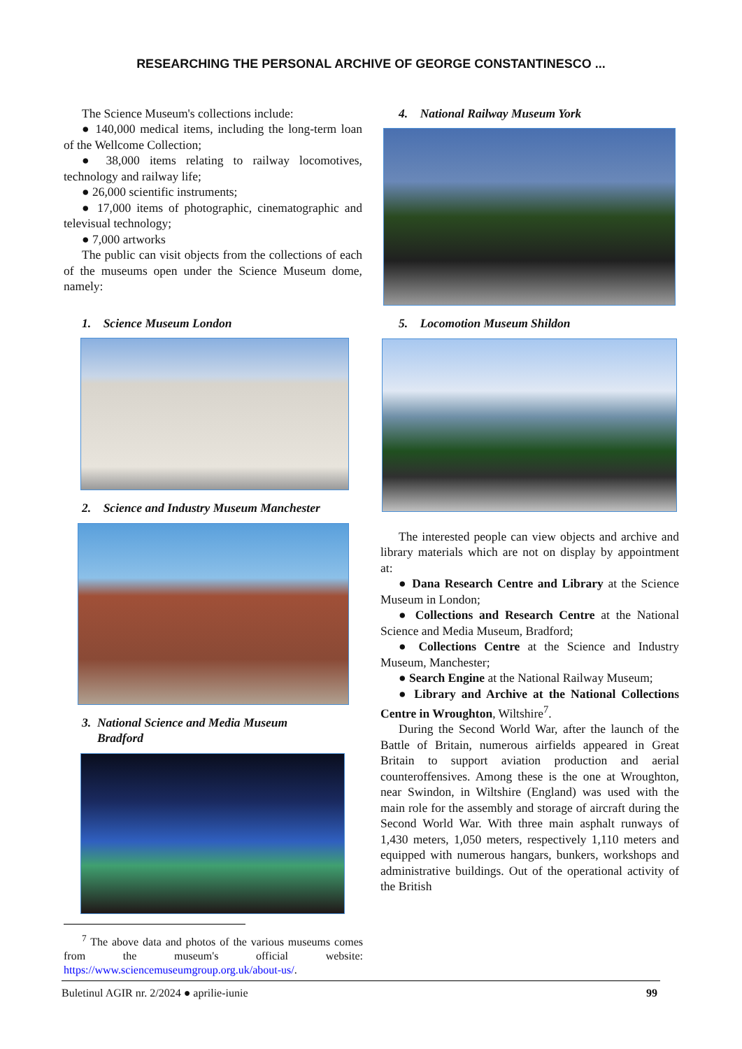RESEARCHING THE PERSONAL ARCHIVE OF GEORGE CONSTANTINESCO ...
The Science Museum's collections include:
● 140,000 medical items, including the long-term loan of the Wellcome Collection;
● 38,000 items relating to railway locomotives, technology and railway life;
● 26,000 scientific instruments;
● 17,000 items of photographic, cinematographic and televisual technology;
● 7,000 artworks
The public can visit objects from the collections of each of the museums open under the Science Museum dome, namely:
1. Science Museum London
2. Science and Industry Museum Manchester
3. National Science and Media Museum
Bradford
<sup>7</sup> The above data and photos of the various museums comes from the museum's official website: https://www.sciencemuseumgroup.org.uk/about-us/.
4. National Railway Museum York
5. Locomotion Museum Shildon
The interested people can view objects and archive and library materials which are not on display by appointment at:
● Dana Research Centre and Library at the Science Museum in London;
● Collections and Research Centre at the National Science and Media Museum, Bradford;
● Collections Centre at the Science and Industry Museum, Manchester;
● Search Engine at the National Railway Museum;
● Library and Archive at the National Collections Centre in Wroughton, Wiltshire<sup>7</sup>.
During the Second World War, after the launch of the Battle of Britain, numerous airfields appeared in Great Britain to support aviation production and aerial counteroffensives. Among these is the one at Wroughton, near Swindon, in Wiltshire (England) was used with the main role for the assembly and storage of aircraft during the Second World War. With three main asphalt runways of 1,430 meters, 1,050 meters, respectively 1,110 meters and equipped with numerous hangars, bunkers, workshops and administrative buildings. Out of the operational activity of the British
Buletinul AGIR nr. 2/2024 ● aprilie-iunie 99